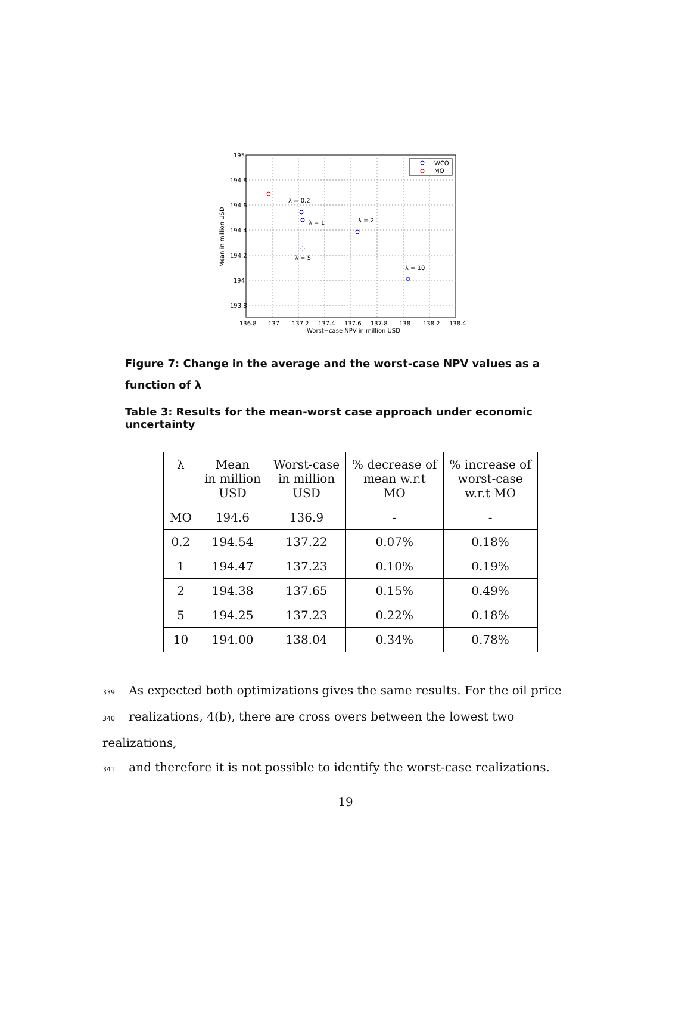195
194.8
194.6
194.4
194.2
194
193.8
136.8
137
137.2
137.4
137.6
137.8
138
138.2
138.4
Worst−case NPV in million USD
Mean in million USD
λ = 0.2
λ = 1
λ = 2
λ = 5
λ = 10
WCO
MO
Figure 7: Change in the average and the worst-case NPV values as a function of λ
Table 3: Results for the mean-worst case approach under economic uncertainty
| λ | Mean in million USD | Worst-case in million USD | % decrease of mean w.r.t MO | % increase of worst-case w.r.t MO |
| --- | --- | --- | --- | --- |
| MO | 194.6 | 136.9 | - | - |
| 0.2 | 194.54 | 137.22 | 0.07% | 0.18% |
| 1 | 194.47 | 137.23 | 0.10% | 0.19% |
| 2 | 194.38 | 137.65 | 0.15% | 0.49% |
| 5 | 194.25 | 137.23 | 0.22% | 0.18% |
| 10 | 194.00 | 138.04 | 0.34% | 0.78% |
339 As expected both optimizations gives the same results. For the oil price
340 realizations, 4(b), there are cross overs between the lowest two realizations,
341 and therefore it is not possible to identify the worst-case realizations.
19